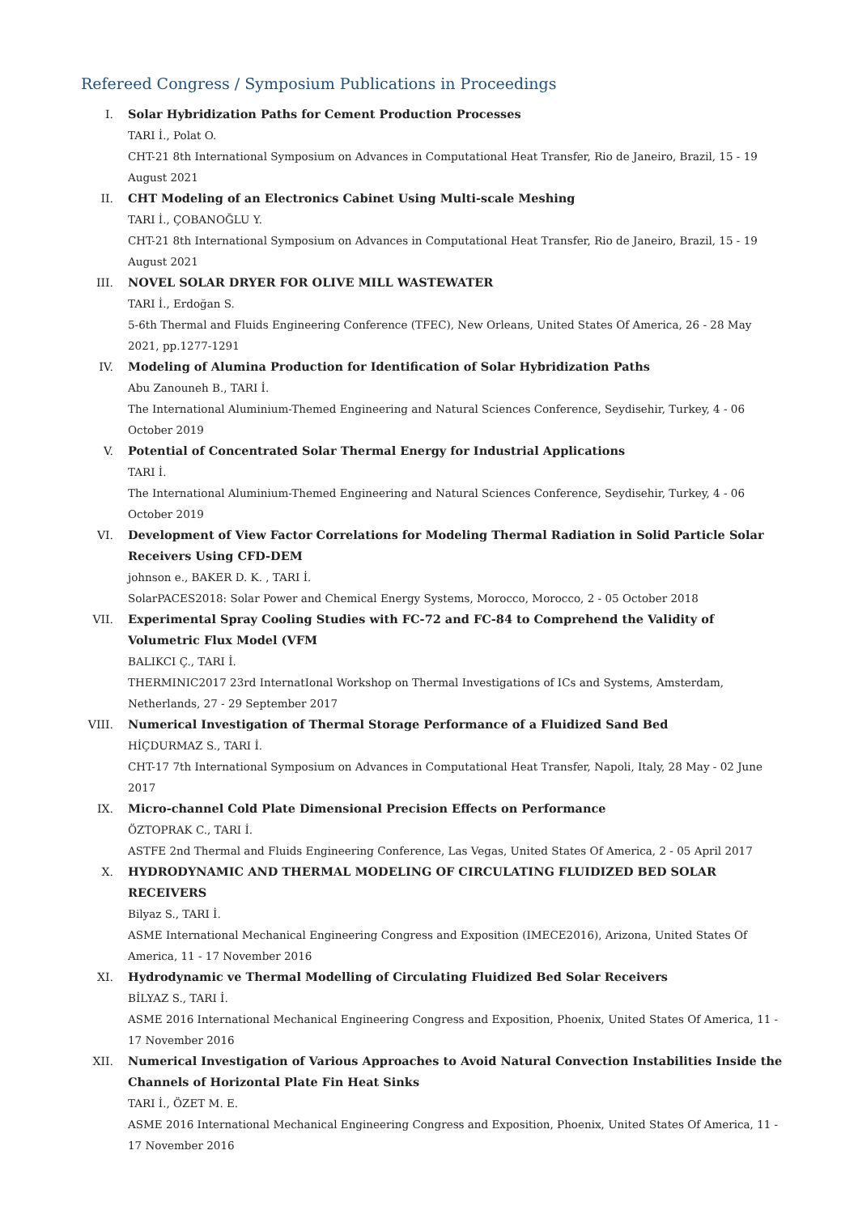Refereed Congress / Symposium Publications in Proceedings
I. Solar Hybridization Paths for Cement Production Processes
TARI İ., Polat O.
CHT-21 8th International Symposium on Advances in Computational Heat Transfer, Rio de Janeiro, Brazil, 15 - 19 August 2021
II. CHT Modeling of an Electronics Cabinet Using Multi-scale Meshing
TARI İ., ÇOBANOĞLU Y.
CHT-21 8th International Symposium on Advances in Computational Heat Transfer, Rio de Janeiro, Brazil, 15 - 19 August 2021
III. NOVEL SOLAR DRYER FOR OLIVE MILL WASTEWATER
TARI İ., Erdoğan S.
5-6th Thermal and Fluids Engineering Conference (TFEC), New Orleans, United States Of America, 26 - 28 May 2021, pp.1277-1291
IV. Modeling of Alumina Production for Identification of Solar Hybridization Paths
Abu Zanouneh B., TARI İ.
The International Aluminium-Themed Engineering and Natural Sciences Conference, Seydisehir, Turkey, 4 - 06 October 2019
V. Potential of Concentrated Solar Thermal Energy for Industrial Applications
TARI İ.
The International Aluminium-Themed Engineering and Natural Sciences Conference, Seydisehir, Turkey, 4 - 06 October 2019
VI. Development of View Factor Correlations for Modeling Thermal Radiation in Solid Particle Solar Receivers Using CFD-DEM
johnson e., BAKER D. K. , TARI İ.
SolarPACES2018: Solar Power and Chemical Energy Systems, Morocco, Morocco, 2 - 05 October 2018
VII. Experimental Spray Cooling Studies with FC-72 and FC-84 to Comprehend the Validity of Volumetric Flux Model (VFM
BALIKCI Ç., TARI İ.
THERMINIC2017 23rd InternatIonal Workshop on Thermal Investigations of ICs and Systems, Amsterdam, Netherlands, 27 - 29 September 2017
VIII.
Numerical Investigation of Thermal Storage Performance of a Fluidized Sand Bed
HİÇDURMAZ S., TARI İ.
CHT-17 7th International Symposium on Advances in Computational Heat Transfer, Napoli, Italy, 28 May - 02 June 2017
IX. Micro-channel Cold Plate Dimensional Precision Effects on Performance
ÖZTOPRAK C., TARI İ.
ASTFE 2nd Thermal and Fluids Engineering Conference, Las Vegas, United States Of America, 2 - 05 April 2017
X. HYDRODYNAMIC AND THERMAL MODELING OF CIRCULATING FLUIDIZED BED SOLAR RECEIVERS
Bilyaz S., TARI İ.
ASME International Mechanical Engineering Congress and Exposition (IMECE2016), Arizona, United States Of America, 11 - 17 November 2016
XI. Hydrodynamic ve Thermal Modelling of Circulating Fluidized Bed Solar Receivers
BİLYAZ S., TARI İ.
ASME 2016 International Mechanical Engineering Congress and Exposition, Phoenix, United States Of America, 11 - 17 November 2016
XII. Numerical Investigation of Various Approaches to Avoid Natural Convection Instabilities Inside the Channels of Horizontal Plate Fin Heat Sinks
TARI İ., ÖZET M. E.
ASME 2016 International Mechanical Engineering Congress and Exposition, Phoenix, United States Of America, 11 - 17 November 2016